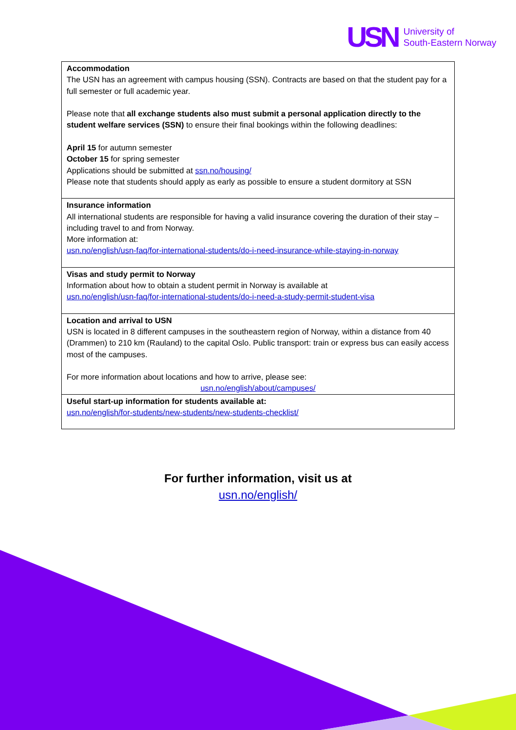USN
University of
South-Eastern Norway
| Accommodation The USN has an agreement with campus housing (SSN). Contracts are based on that the student pay for a full semester or full academic year. Please note that all exchange students also must submit a personal application directly to the student welfare services (SSN) to ensure their final bookings within the following deadlines: April 15 for autumn semester October 15 for spring semester Applications should be submitted at ssn.no/housing/ Please note that students should apply as early as possible to ensure a student dormitory at SSN |
| Insurance information All international students are responsible for having a valid insurance covering the duration of their stay – including travel to and from Norway. More information at: usn.no/english/usn-faq/for-international-students/do-i-need-insurance-while-staying-in-norway |
| Visas and study permit to Norway Information about how to obtain a student permit in Norway is available at usn.no/english/usn-faq/for-international-students/do-i-need-a-study-permit-student-visa |
| Location and arrival to USN USN is located in 8 different campuses in the southeastern region of Norway, within a distance from 40 (Drammen) to 210 km (Rauland) to the capital Oslo. Public transport: train or express bus can easily access most of the campuses. For more information about locations and how to arrive, please see: usn.no/english/about/campuses/ |
| Useful start-up information for students available at: usn.no/english/for-students/new-students/new-students-checklist/ |
For further information, visit us at
usn.no/english/